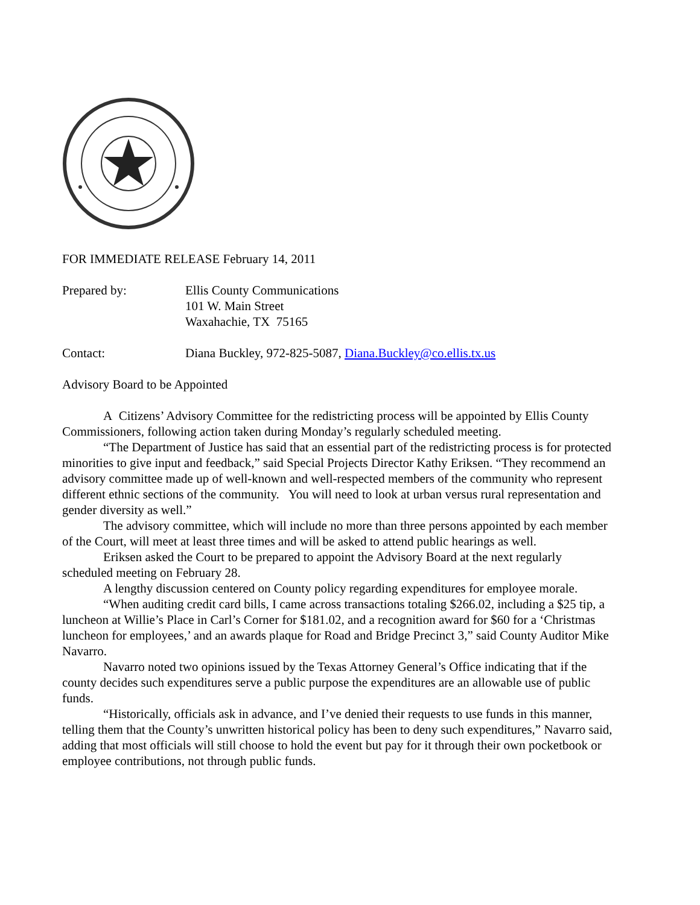FOR IMMEDIATE RELEASE February 14, 2011
Prepared by: Ellis County Communications
101 W. Main Street
Waxahachie, TX 75165
Contact: Diana Buckley, 972-825-5087, Diana.Buckley@co.ellis.tx.us
Advisory Board to be Appointed
A Citizens’ Advisory Committee for the redistricting process will be appointed by Ellis County Commissioners, following action taken during Monday’s regularly scheduled meeting.
“The Department of Justice has said that an essential part of the redistricting process is for protected minorities to give input and feedback,” said Special Projects Director Kathy Eriksen. “They recommend an advisory committee made up of well-known and well-respected members of the community who represent different ethnic sections of the community. You will need to look at urban versus rural representation and gender diversity as well.”
The advisory committee, which will include no more than three persons appointed by each member of the Court, will meet at least three times and will be asked to attend public hearings as well.
Eriksen asked the Court to be prepared to appoint the Advisory Board at the next regularly scheduled meeting on February 28.
A lengthy discussion centered on County policy regarding expenditures for employee morale.
“When auditing credit card bills, I came across transactions totaling $266.02, including a $25 tip, a luncheon at Willie’s Place in Carl’s Corner for $181.02, and a recognition award for $60 for a ‘Christmas luncheon for employees,’ and an awards plaque for Road and Bridge Precinct 3,” said County Auditor Mike Navarro.
Navarro noted two opinions issued by the Texas Attorney General’s Office indicating that if the county decides such expenditures serve a public purpose the expenditures are an allowable use of public funds.
“Historically, officials ask in advance, and I’ve denied their requests to use funds in this manner, telling them that the County’s unwritten historical policy has been to deny such expenditures,” Navarro said, adding that most officials will still choose to hold the event but pay for it through their own pocketbook or employee contributions, not through public funds.